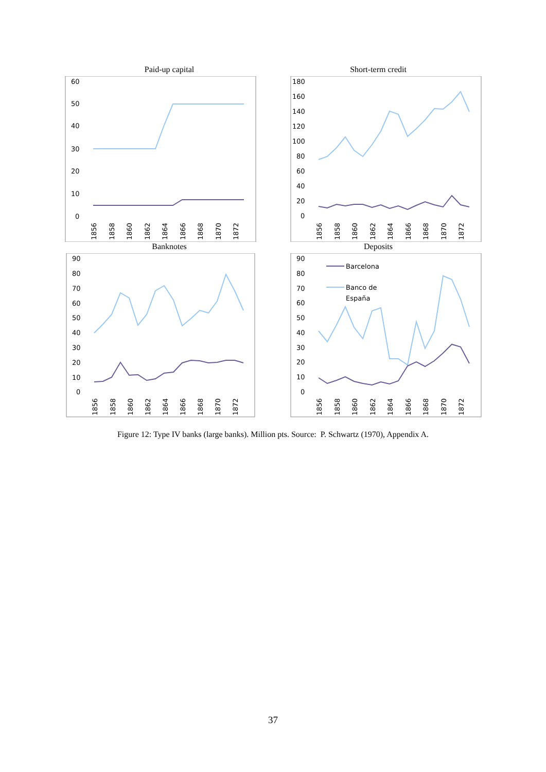Paid-up capital
60
50
40
30
20
10
0
1856
1858
1860
1862
1864
1866
1868
1870
1872
Short-term credit
180
160
140
120
100
80
60
40
20
0
1856
1858
1860
1862
1864
1866
1868
1870
1872
Banknotes
90
80
70
60
50
40
30
20
10
0
1856
1858
1860
1862
1864
1866
1868
1870
1872
Deposits
90
80
70
60
50
40
30
20
10
0
Barcelona
Banco de
España
1856
1858
1860
1862
1864
1866
1868
1870
1872
Figure 12: Type IV banks (large banks). Million pts. Source: P. Schwartz (1970), Appendix A.
37